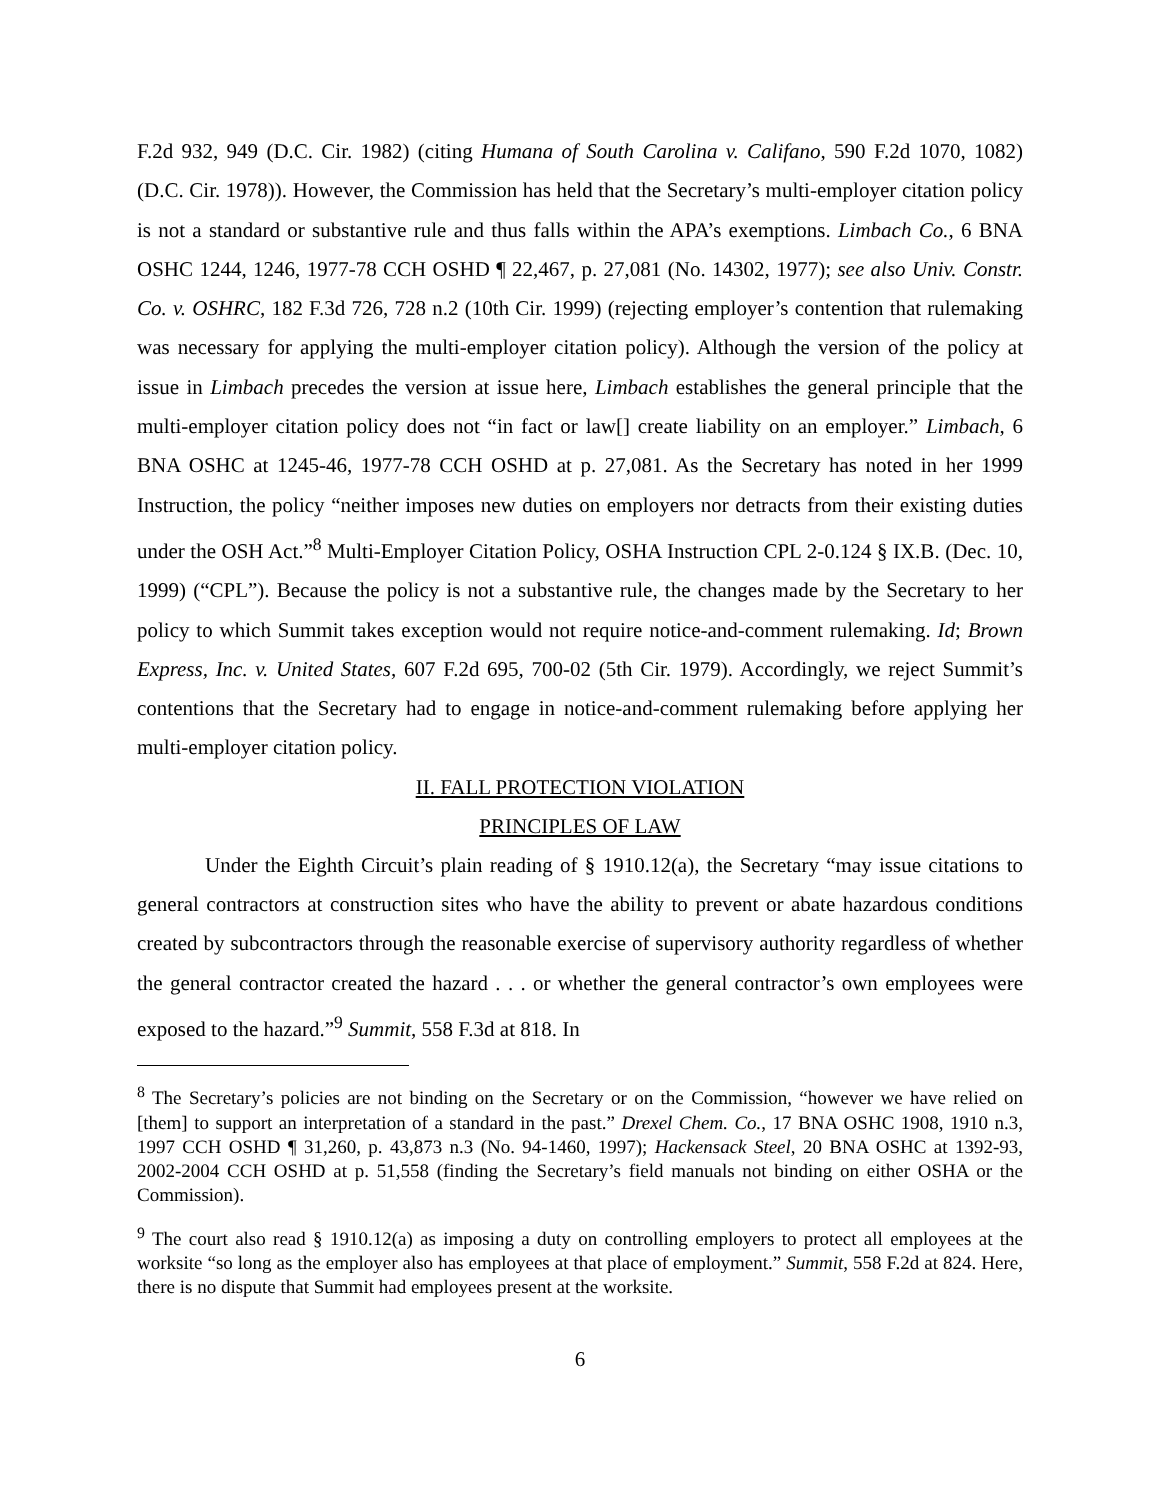F.2d 932, 949 (D.C. Cir. 1982) (citing Humana of South Carolina v. Califano, 590 F.2d 1070, 1082) (D.C. Cir. 1978)). However, the Commission has held that the Secretary’s multi-employer citation policy is not a standard or substantive rule and thus falls within the APA’s exemptions. Limbach Co., 6 BNA OSHC 1244, 1246, 1977-78 CCH OSHD ¶ 22,467, p. 27,081 (No. 14302, 1977); see also Univ. Constr. Co. v. OSHRC, 182 F.3d 726, 728 n.2 (10th Cir. 1999) (rejecting employer’s contention that rulemaking was necessary for applying the multi-employer citation policy). Although the version of the policy at issue in Limbach precedes the version at issue here, Limbach establishes the general principle that the multi-employer citation policy does not “in fact or law[] create liability on an employer.” Limbach, 6 BNA OSHC at 1245-46, 1977-78 CCH OSHD at p. 27,081. As the Secretary has noted in her 1999 Instruction, the policy “neither imposes new duties on employers nor detracts from their existing duties under the OSH Act.”<sup>8</sup> Multi-Employer Citation Policy, OSHA Instruction CPL 2-0.124 § IX.B. (Dec. 10, 1999) (“CPL”). Because the policy is not a substantive rule, the changes made by the Secretary to her policy to which Summit takes exception would not require notice-and-comment rulemaking. Id; Brown Express, Inc. v. United States, 607 F.2d 695, 700-02 (5th Cir. 1979). Accordingly, we reject Summit’s contentions that the Secretary had to engage in notice-and-comment rulemaking before applying her multi-employer citation policy.
II. FALL PROTECTION VIOLATION
PRINCIPLES OF LAW
Under the Eighth Circuit’s plain reading of § 1910.12(a), the Secretary “may issue citations to general contractors at construction sites who have the ability to prevent or abate hazardous conditions created by subcontractors through the reasonable exercise of supervisory authority regardless of whether the general contractor created the hazard . . . or whether the general contractor’s own employees were exposed to the hazard.”<sup>9</sup> Summit, 558 F.3d at 818. In
<sup>8</sup> The Secretary’s policies are not binding on the Secretary or on the Commission, “however we have relied on [them] to support an interpretation of a standard in the past.” Drexel Chem. Co., 17 BNA OSHC 1908, 1910 n.3, 1997 CCH OSHD ¶ 31,260, p. 43,873 n.3 (No. 94-1460, 1997); Hackensack Steel, 20 BNA OSHC at 1392-93, 2002-2004 CCH OSHD at p. 51,558 (finding the Secretary’s field manuals not binding on either OSHA or the Commission).
<sup>9</sup> The court also read § 1910.12(a) as imposing a duty on controlling employers to protect all employees at the worksite “so long as the employer also has employees at that place of employment.” Summit, 558 F.2d at 824. Here, there is no dispute that Summit had employees present at the worksite.
6